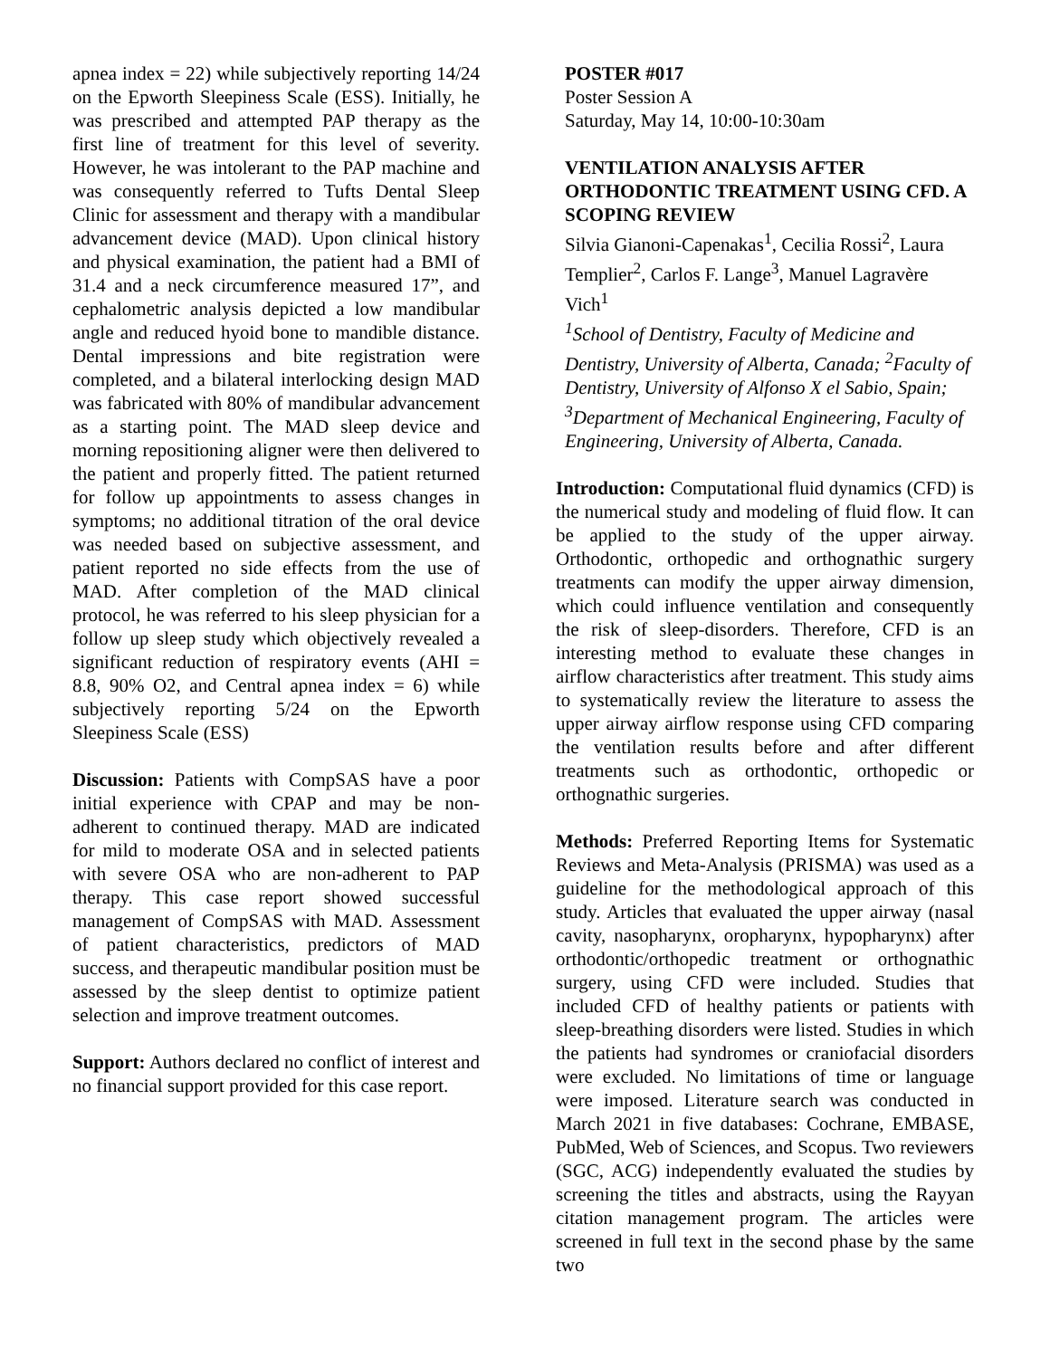apnea index = 22) while subjectively reporting 14/24 on the Epworth Sleepiness Scale (ESS). Initially, he was prescribed and attempted PAP therapy as the first line of treatment for this level of severity. However, he was intolerant to the PAP machine and was consequently referred to Tufts Dental Sleep Clinic for assessment and therapy with a mandibular advancement device (MAD). Upon clinical history and physical examination, the patient had a BMI of 31.4 and a neck circumference measured 17”, and cephalometric analysis depicted a low mandibular angle and reduced hyoid bone to mandible distance. Dental impressions and bite registration were completed, and a bilateral interlocking design MAD was fabricated with 80% of mandibular advancement as a starting point. The MAD sleep device and morning repositioning aligner were then delivered to the patient and properly fitted. The patient returned for follow up appointments to assess changes in symptoms; no additional titration of the oral device was needed based on subjective assessment, and patient reported no side effects from the use of MAD. After completion of the MAD clinical protocol, he was referred to his sleep physician for a follow up sleep study which objectively revealed a significant reduction of respiratory events (AHI = 8.8, 90% O2, and Central apnea index = 6) while subjectively reporting 5/24 on the Epworth Sleepiness Scale (ESS)
Discussion: Patients with CompSAS have a poor initial experience with CPAP and may be non-adherent to continued therapy. MAD are indicated for mild to moderate OSA and in selected patients with severe OSA who are non-adherent to PAP therapy. This case report showed successful management of CompSAS with MAD. Assessment of patient characteristics, predictors of MAD success, and therapeutic mandibular position must be assessed by the sleep dentist to optimize patient selection and improve treatment outcomes.
Support: Authors declared no conflict of interest and no financial support provided for this case report.
POSTER #017
Poster Session A
Saturday, May 14, 10:00-10:30am
VENTILATION ANALYSIS AFTER ORTHODONTIC TREATMENT USING CFD. A SCOPING REVIEW
Silvia Gianoni-Capenakas<sup>1</sup>, Cecilia Rossi<sup>2</sup>, Laura Templier<sup>2</sup>, Carlos F. Lange<sup>3</sup>, Manuel Lagravère Vich<sup>1</sup>
<sup>1</sup> School of Dentistry, Faculty of Medicine and Dentistry, University of Alberta, Canada; <sup>2</sup>Faculty of Dentistry, University of Alfonso X el Sabio, Spain; <sup>3</sup>Department of Mechanical Engineering, Faculty of Engineering, University of Alberta, Canada.
Introduction: Computational fluid dynamics (CFD) is the numerical study and modeling of fluid flow. It can be applied to the study of the upper airway. Orthodontic, orthopedic and orthognathic surgery treatments can modify the upper airway dimension, which could influence ventilation and consequently the risk of sleep-disorders. Therefore, CFD is an interesting method to evaluate these changes in airflow characteristics after treatment. This study aims to systematically review the literature to assess the upper airway airflow response using CFD comparing the ventilation results before and after different treatments such as orthodontic, orthopedic or orthognathic surgeries.
Methods: Preferred Reporting Items for Systematic Reviews and Meta-Analysis (PRISMA) was used as a guideline for the methodological approach of this study. Articles that evaluated the upper airway (nasal cavity, nasopharynx, oropharynx, hypopharynx) after orthodontic/orthopedic treatment or orthognathic surgery, using CFD were included. Studies that included CFD of healthy patients or patients with sleep-breathing disorders were listed. Studies in which the patients had syndromes or craniofacial disorders were excluded. No limitations of time or language were imposed. Literature search was conducted in March 2021 in five databases: Cochrane, EMBASE, PubMed, Web of Sciences, and Scopus. Two reviewers (SGC, ACG) independently evaluated the studies by screening the titles and abstracts, using the Rayyan citation management program. The articles were screened in full text in the second phase by the same two